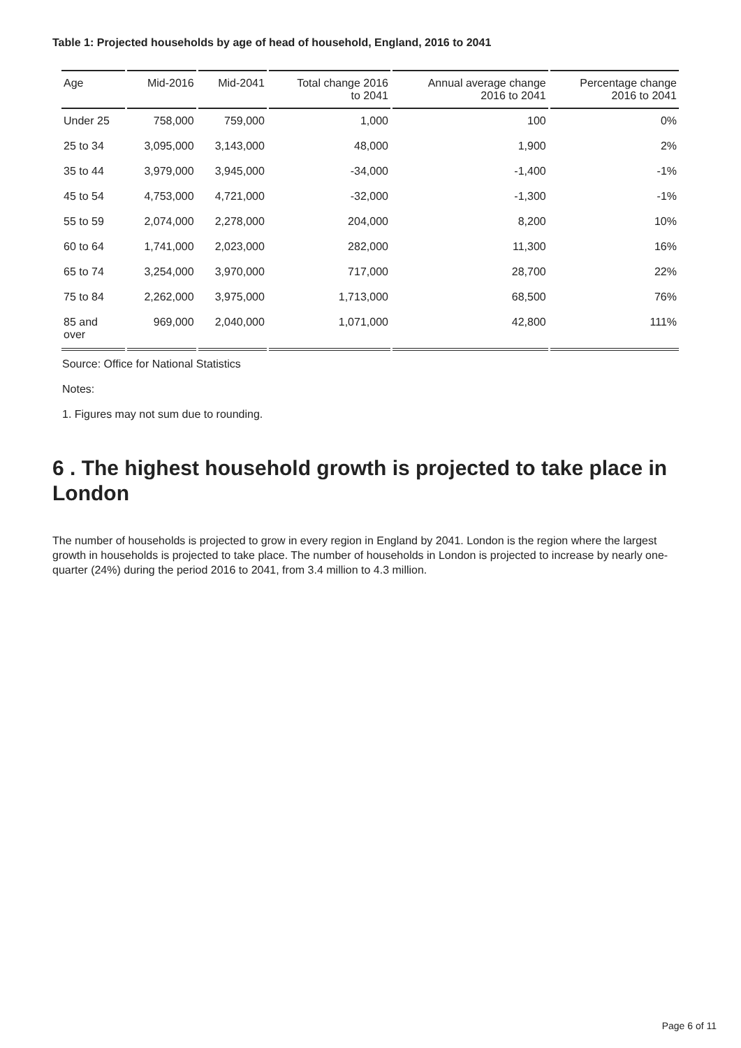Table 1: Projected households by age of head of household, England, 2016 to 2041
| Age | Mid-2016 | Mid-2041 | Total change 2016 to 2041 | Annual average change 2016 to 2041 | Percentage change 2016 to 2041 |
| --- | --- | --- | --- | --- | --- |
| Under 25 | 758,000 | 759,000 | 1,000 | 100 | 0% |
| 25 to 34 | 3,095,000 | 3,143,000 | 48,000 | 1,900 | 2% |
| 35 to 44 | 3,979,000 | 3,945,000 | -34,000 | -1,400 | -1% |
| 45 to 54 | 4,753,000 | 4,721,000 | -32,000 | -1,300 | -1% |
| 55 to 59 | 2,074,000 | 2,278,000 | 204,000 | 8,200 | 10% |
| 60 to 64 | 1,741,000 | 2,023,000 | 282,000 | 11,300 | 16% |
| 65 to 74 | 3,254,000 | 3,970,000 | 717,000 | 28,700 | 22% |
| 75 to 84 | 2,262,000 | 3,975,000 | 1,713,000 | 68,500 | 76% |
| 85 and over | 969,000 | 2,040,000 | 1,071,000 | 42,800 | 111% |
Source: Office for National Statistics
Notes:
1. Figures may not sum due to rounding.
6 . The highest household growth is projected to take place in London
The number of households is projected to grow in every region in England by 2041. London is the region where the largest growth in households is projected to take place. The number of households in London is projected to increase by nearly one-quarter (24%) during the period 2016 to 2041, from 3.4 million to 4.3 million.
Page 6 of 11